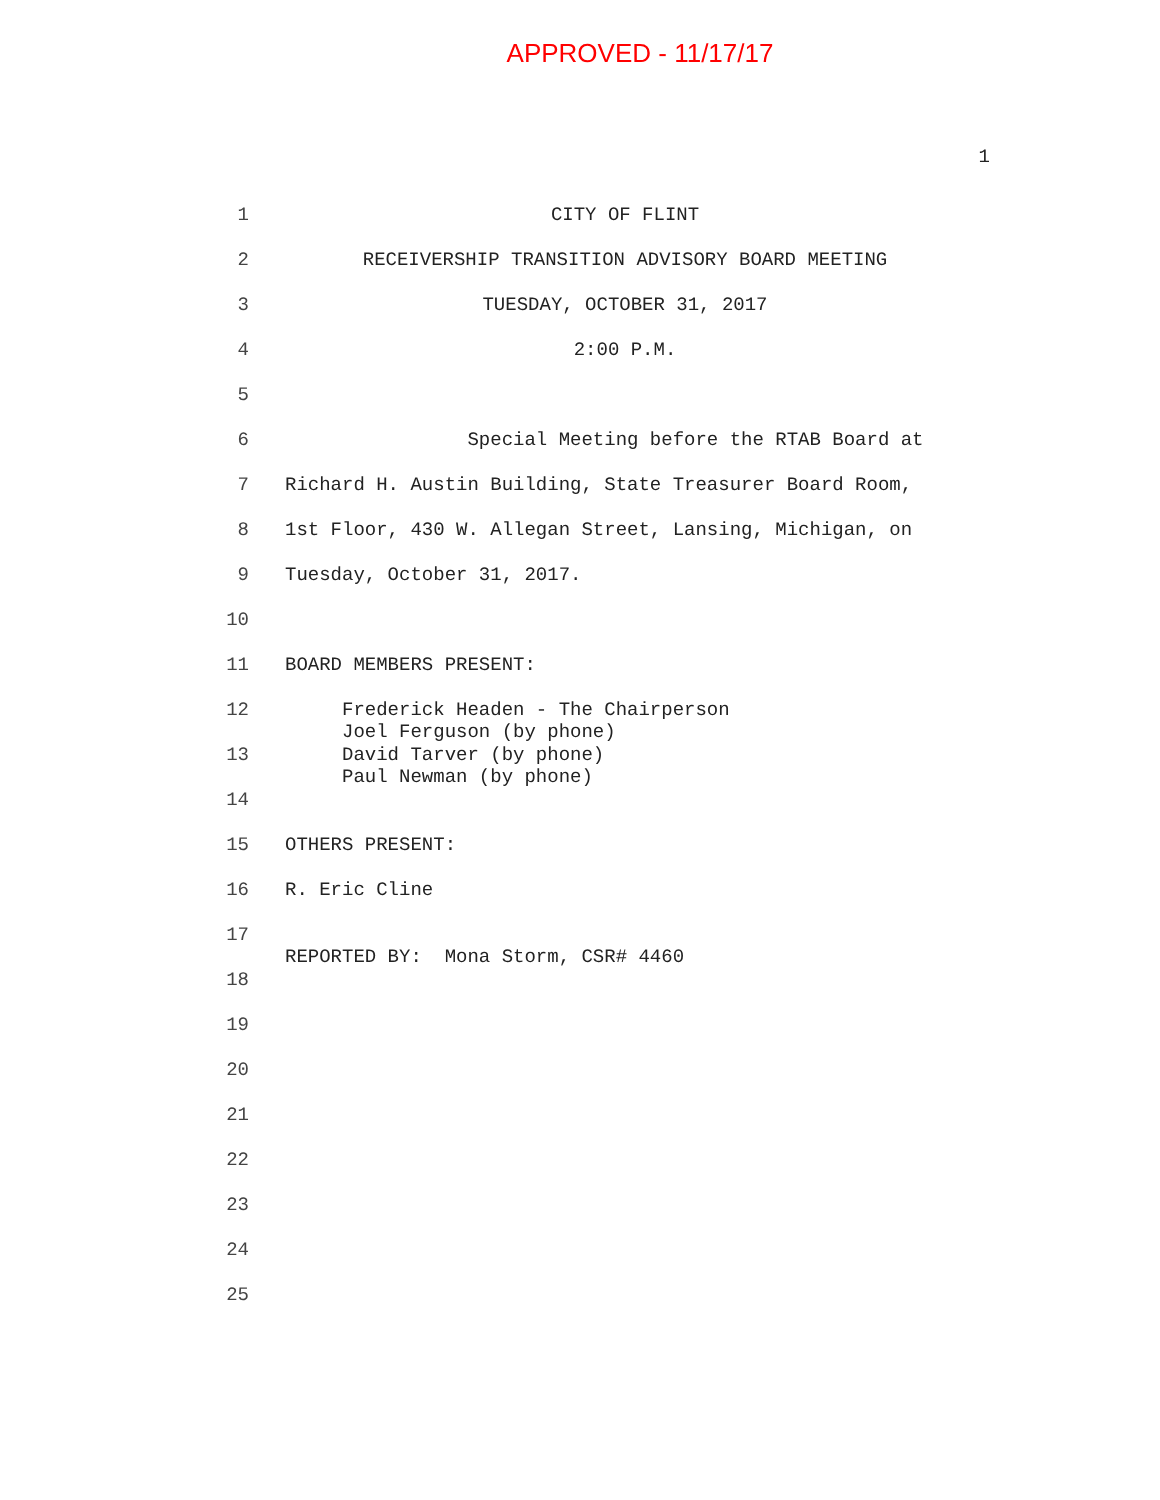APPROVED - 11/17/17
1
1 CITY OF FLINT
2 RECEIVERSHIP TRANSITION ADVISORY BOARD MEETING
3 TUESDAY, OCTOBER 31, 2017
4 2:00 P.M.
5
6 Special Meeting before the RTAB Board at
7 Richard H. Austin Building, State Treasurer Board Room,
8 1st Floor, 430 W. Allegan Street, Lansing, Michigan, on
9 Tuesday, October 31, 2017.
10
11 BOARD MEMBERS PRESENT:
12 Frederick Headen - The Chairperson Joel Ferguson (by phone)
13 David Tarver (by phone) Paul Newman (by phone)
14
15 OTHERS PRESENT:
16 R. Eric Cline
17 REPORTED BY: Mona Storm, CSR# 4460
18
19
20
21
22
23
24
25